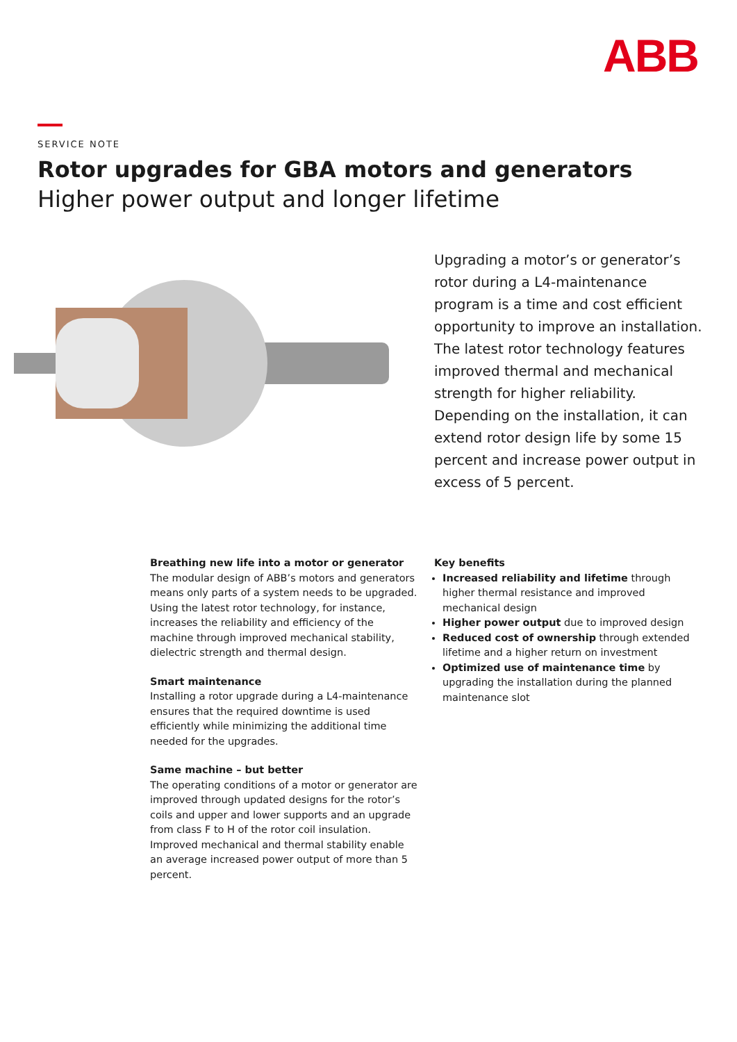ABB
SERVICE NOTE
Rotor upgrades for GBA motors and generators
Higher power output and longer lifetime
Upgrading a motor’s or generator’s rotor during a L4-maintenance program is a time and cost efficient opportunity to improve an installation. The latest rotor technology features improved thermal and mechanical strength for higher reliability. Depending on the installation, it can extend rotor design life by some 15 percent and increase power output in excess of 5 percent.
Breathing new life into a motor or generator
The modular design of ABB’s motors and generators means only parts of a system needs to be upgraded. Using the latest rotor technology, for instance, increases the reliability and efficiency of the machine through improved mechanical stability, dielectric strength and thermal design.
Smart maintenance
Installing a rotor upgrade during a L4-maintenance ensures that the required downtime is used efficiently while minimizing the additional time needed for the upgrades.
Same machine – but better
The operating conditions of a motor or generator are improved through updated designs for the rotor’s coils and upper and lower supports and an upgrade from class F to H of the rotor coil insulation. Improved mechanical and thermal stability enable an average increased power output of more than 5 percent.
Key benefits
Increased reliability and lifetime through higher thermal resistance and improved mechanical design
Higher power output due to improved design
Reduced cost of ownership through extended lifetime and a higher return on investment
Optimized use of maintenance time by upgrading the installation during the planned maintenance slot